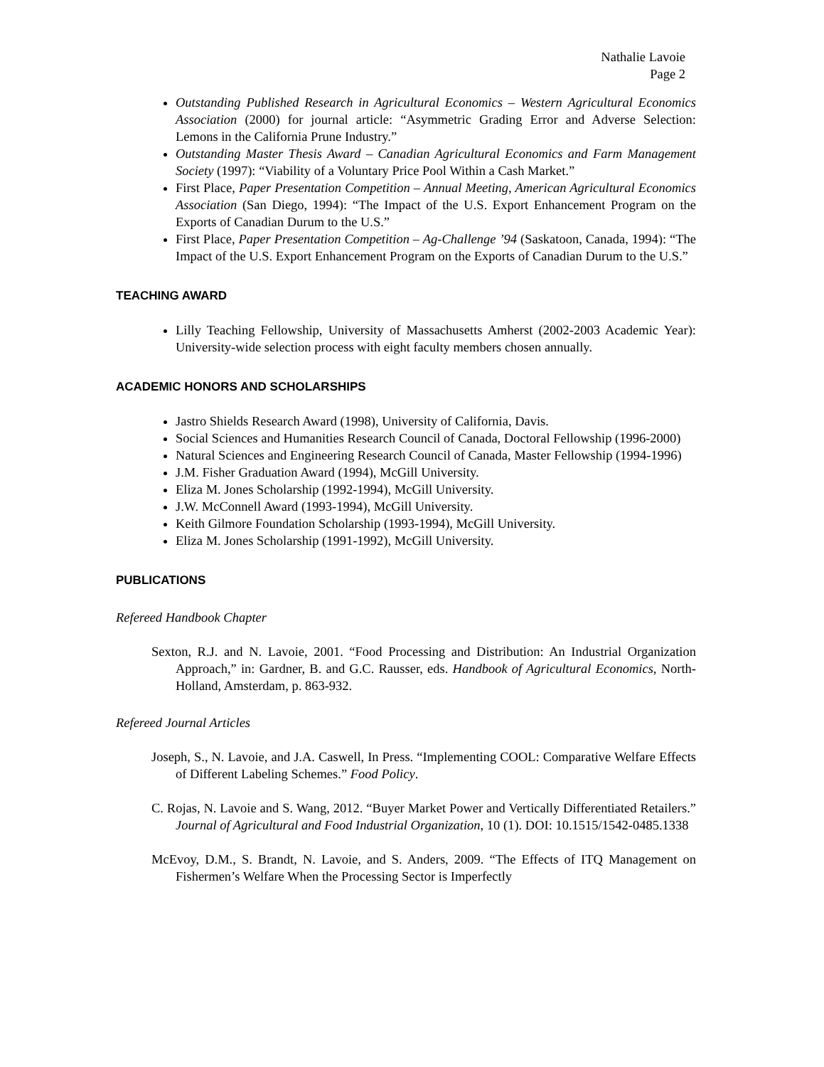Nathalie Lavoie
Page 2
Outstanding Published Research in Agricultural Economics – Western Agricultural Economics Association (2000) for journal article: “Asymmetric Grading Error and Adverse Selection: Lemons in the California Prune Industry.”
Outstanding Master Thesis Award – Canadian Agricultural Economics and Farm Management Society (1997): “Viability of a Voluntary Price Pool Within a Cash Market.”
First Place, Paper Presentation Competition – Annual Meeting, American Agricultural Economics Association (San Diego, 1994): “The Impact of the U.S. Export Enhancement Program on the Exports of Canadian Durum to the U.S.”
First Place, Paper Presentation Competition – Ag-Challenge ’94 (Saskatoon, Canada, 1994): “The Impact of the U.S. Export Enhancement Program on the Exports of Canadian Durum to the U.S.”
TEACHING AWARD
Lilly Teaching Fellowship, University of Massachusetts Amherst (2002-2003 Academic Year): University-wide selection process with eight faculty members chosen annually.
ACADEMIC HONORS AND SCHOLARSHIPS
Jastro Shields Research Award (1998), University of California, Davis.
Social Sciences and Humanities Research Council of Canada, Doctoral Fellowship (1996-2000)
Natural Sciences and Engineering Research Council of Canada, Master Fellowship (1994-1996)
J.M. Fisher Graduation Award (1994), McGill University.
Eliza M. Jones Scholarship (1992-1994), McGill University.
J.W. McConnell Award (1993-1994), McGill University.
Keith Gilmore Foundation Scholarship (1993-1994), McGill University.
Eliza M. Jones Scholarship (1991-1992), McGill University.
PUBLICATIONS
Refereed Handbook Chapter
Sexton, R.J. and N. Lavoie, 2001. “Food Processing and Distribution: An Industrial Organization Approach,” in: Gardner, B. and G.C. Rausser, eds. Handbook of Agricultural Economics, North-Holland, Amsterdam, p. 863-932.
Refereed Journal Articles
Joseph, S., N. Lavoie, and J.A. Caswell, In Press. “Implementing COOL: Comparative Welfare Effects of Different Labeling Schemes.” Food Policy.
C. Rojas, N. Lavoie and S. Wang, 2012. “Buyer Market Power and Vertically Differentiated Retailers.” Journal of Agricultural and Food Industrial Organization, 10 (1). DOI: 10.1515/1542-0485.1338
McEvoy, D.M., S. Brandt, N. Lavoie, and S. Anders, 2009. “The Effects of ITQ Management on Fishermen’s Welfare When the Processing Sector is Imperfectly